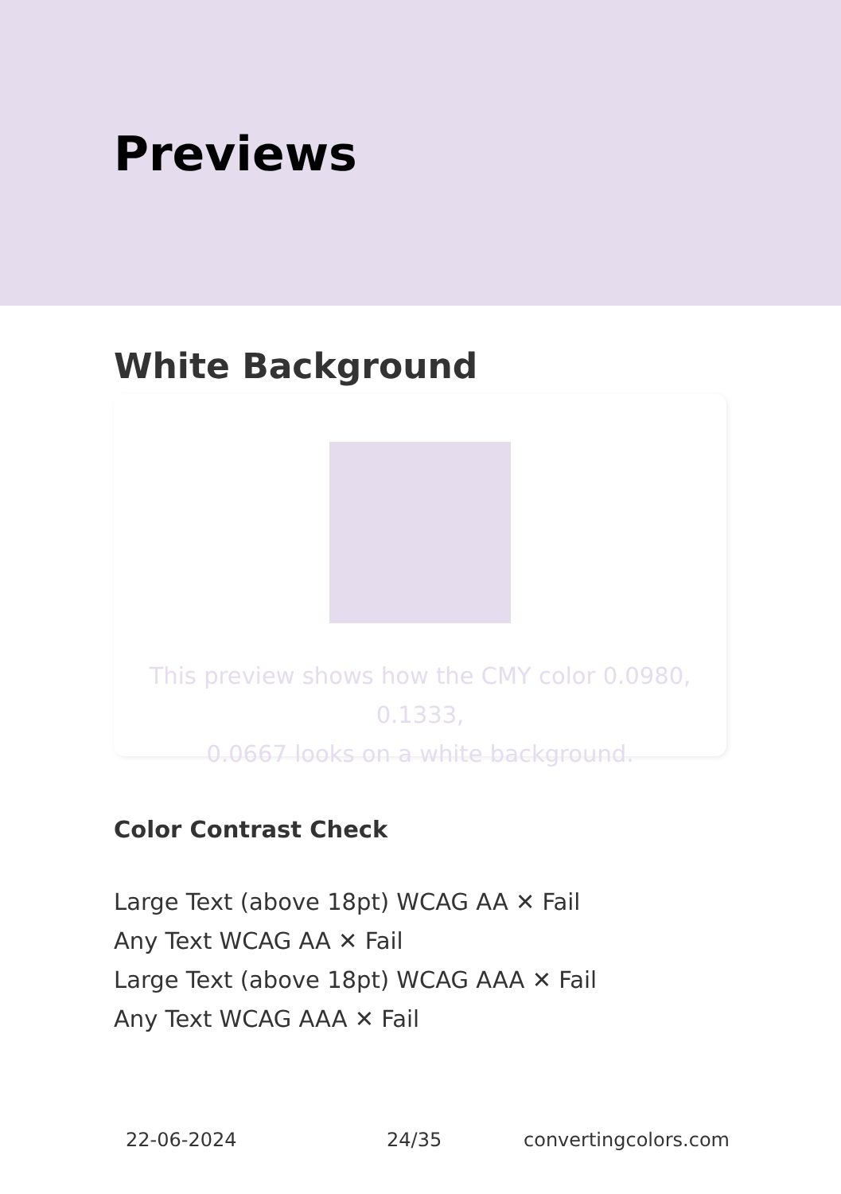Previews
White Background
This preview shows how the CMY color 0.0980, 0.1333,
0.0667 looks on a white background.
Color Contrast Check
Large Text (above 18pt) WCAG AA ✕ Fail
Any Text WCAG AA ✕ Fail
Large Text (above 18pt) WCAG AAA ✕ Fail
Any Text WCAG AAA ✕ Fail
22-06-2024 24/35 convertingcolors.com